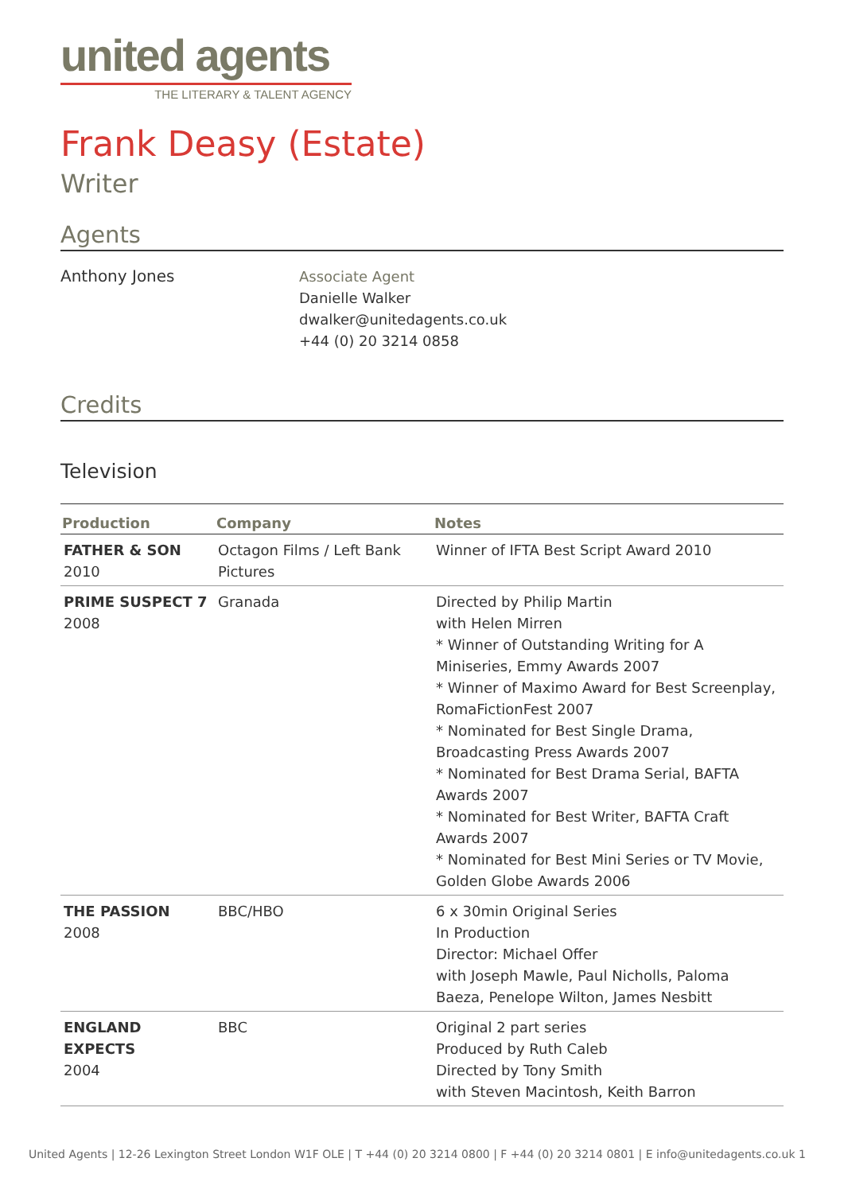united agents
THE LITERARY & TALENT AGENCY
Frank Deasy (Estate)
Writer
Agents
Anthony Jones Associate Agent
Danielle Walker
dwalker@unitedagents.co.uk
+44 (0) 20 3214 0858
Credits
Television
| Production | Company | Notes |
| --- | --- | --- |
| FATHER & SON 2010 | Octagon Films / Left Bank Pictures | Winner of IFTA Best Script Award 2010 |
| PRIME SUSPECT 7 2008 | Granada | Directed by Philip Martin with Helen Mirren * Winner of Outstanding Writing for A Miniseries, Emmy Awards 2007 * Winner of Maximo Award for Best Screenplay, RomaFictionFest 2007 * Nominated for Best Single Drama, Broadcasting Press Awards 2007 * Nominated for Best Drama Serial, BAFTA Awards 2007 * Nominated for Best Writer, BAFTA Craft Awards 2007 * Nominated for Best Mini Series or TV Movie, Golden Globe Awards 2006 |
| THE PASSION 2008 | BBC/HBO | 6 x 30min Original Series In Production Director: Michael Offer with Joseph Mawle, Paul Nicholls, Paloma Baeza, Penelope Wilton, James Nesbitt |
| ENGLAND EXPECTS 2004 | BBC | Original 2 part series Produced by Ruth Caleb Directed by Tony Smith with Steven Macintosh, Keith Barron |
United Agents | 12-26 Lexington Street London W1F OLE | T +44 (0) 20 3214 0800 | F +44 (0) 20 3214 0801 | E info@unitedagents.co.uk 1